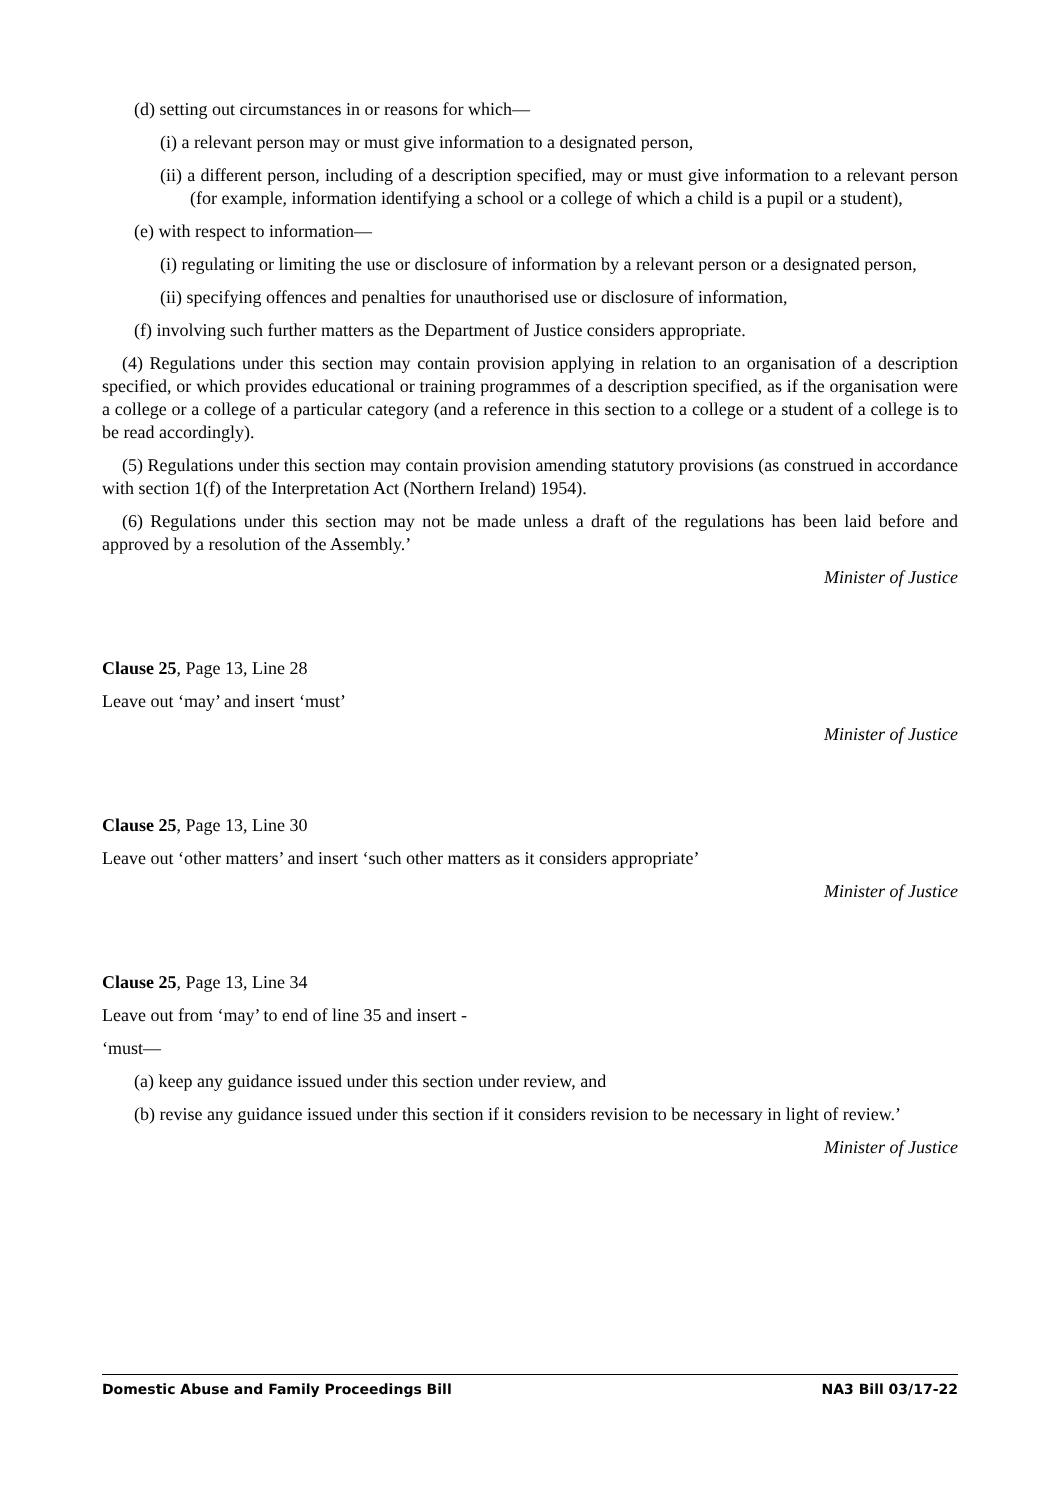(d) setting out circumstances in or reasons for which—
(i) a relevant person may or must give information to a designated person,
(ii) a different person, including of a description specified, may or must give information to a relevant person (for example, information identifying a school or a college of which a child is a pupil or a student),
(e) with respect to information—
(i) regulating or limiting the use or disclosure of information by a relevant person or a designated person,
(ii) specifying offences and penalties for unauthorised use or disclosure of information,
(f) involving such further matters as the Department of Justice considers appropriate.
(4) Regulations under this section may contain provision applying in relation to an organisation of a description specified, or which provides educational or training programmes of a description specified, as if the organisation were a college or a college of a particular category (and a reference in this section to a college or a student of a college is to be read accordingly).
(5) Regulations under this section may contain provision amending statutory provisions (as construed in accordance with section 1(f) of the Interpretation Act (Northern Ireland) 1954).
(6) Regulations under this section may not be made unless a draft of the regulations has been laid before and approved by a resolution of the Assembly.’
Minister of Justice
Clause 25, Page 13, Line 28
Leave out ‘may’ and insert ‘must’
Minister of Justice
Clause 25, Page 13, Line 30
Leave out ‘other matters’ and insert ‘such other matters as it considers appropriate’
Minister of Justice
Clause 25, Page 13, Line 34
Leave out from ‘may’ to end of line 35 and insert -
‘must—
(a) keep any guidance issued under this section under review, and
(b) revise any guidance issued under this section if it considers revision to be necessary in light of review.’
Minister of Justice
Domestic Abuse and Family Proceedings Bill NA3 Bill 03/17-22